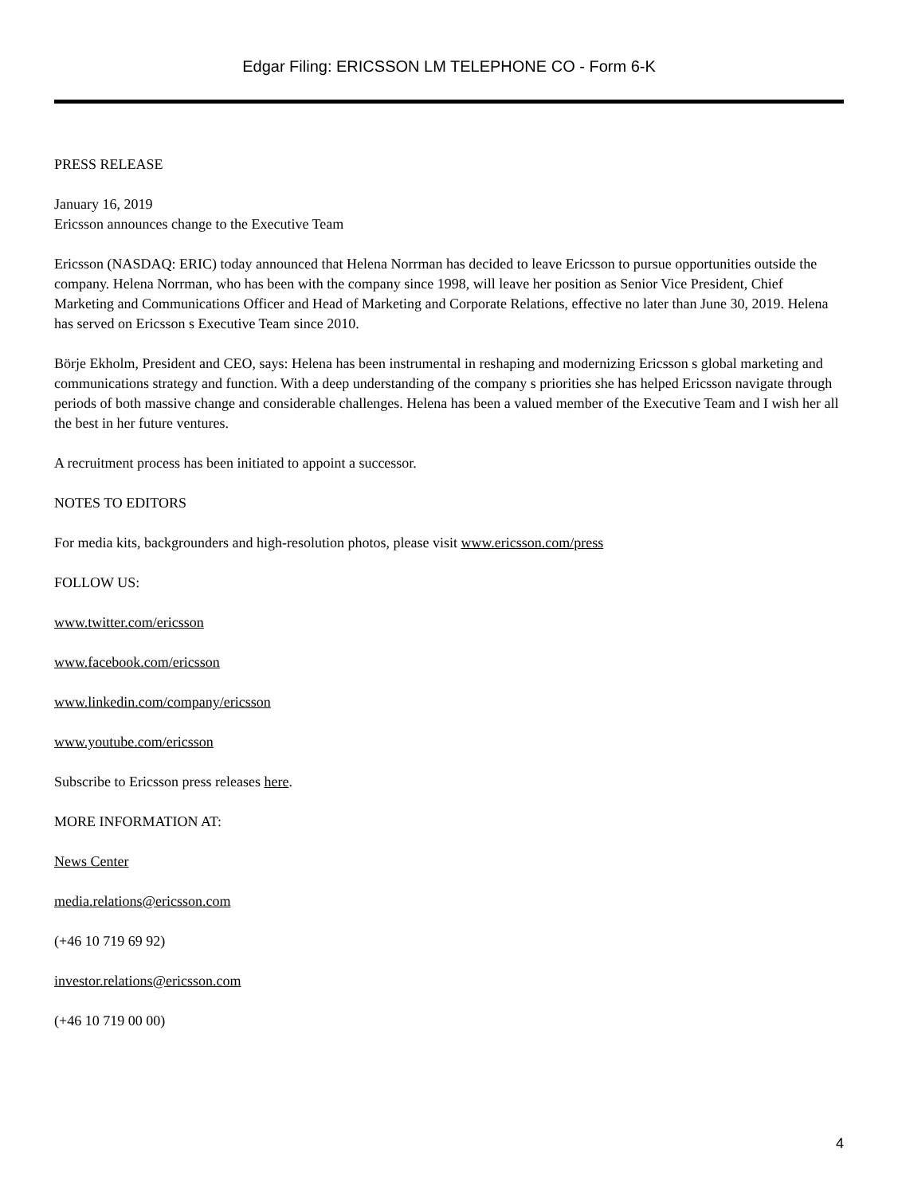Edgar Filing: ERICSSON LM TELEPHONE CO - Form 6-K
PRESS RELEASE
January 16, 2019
Ericsson announces change to the Executive Team
Ericsson (NASDAQ: ERIC) today announced that Helena Norrman has decided to leave Ericsson to pursue opportunities outside the company. Helena Norrman, who has been with the company since 1998, will leave her position as Senior Vice President, Chief Marketing and Communications Officer and Head of Marketing and Corporate Relations, effective no later than June 30, 2019. Helena has served on Ericsson s Executive Team since 2010.
Börje Ekholm, President and CEO, says: Helena has been instrumental in reshaping and modernizing Ericsson s global marketing and communications strategy and function. With a deep understanding of the company s priorities she has helped Ericsson navigate through periods of both massive change and considerable challenges. Helena has been a valued member of the Executive Team and I wish her all the best in her future ventures.
A recruitment process has been initiated to appoint a successor.
NOTES TO EDITORS
For media kits, backgrounders and high-resolution photos, please visit www.ericsson.com/press
FOLLOW US:
www.twitter.com/ericsson
www.facebook.com/ericsson
www.linkedin.com/company/ericsson
www.youtube.com/ericsson
Subscribe to Ericsson press releases here.
MORE INFORMATION AT:
News Center
media.relations@ericsson.com
(+46 10 719 69 92)
investor.relations@ericsson.com
(+46 10 719 00 00)
4